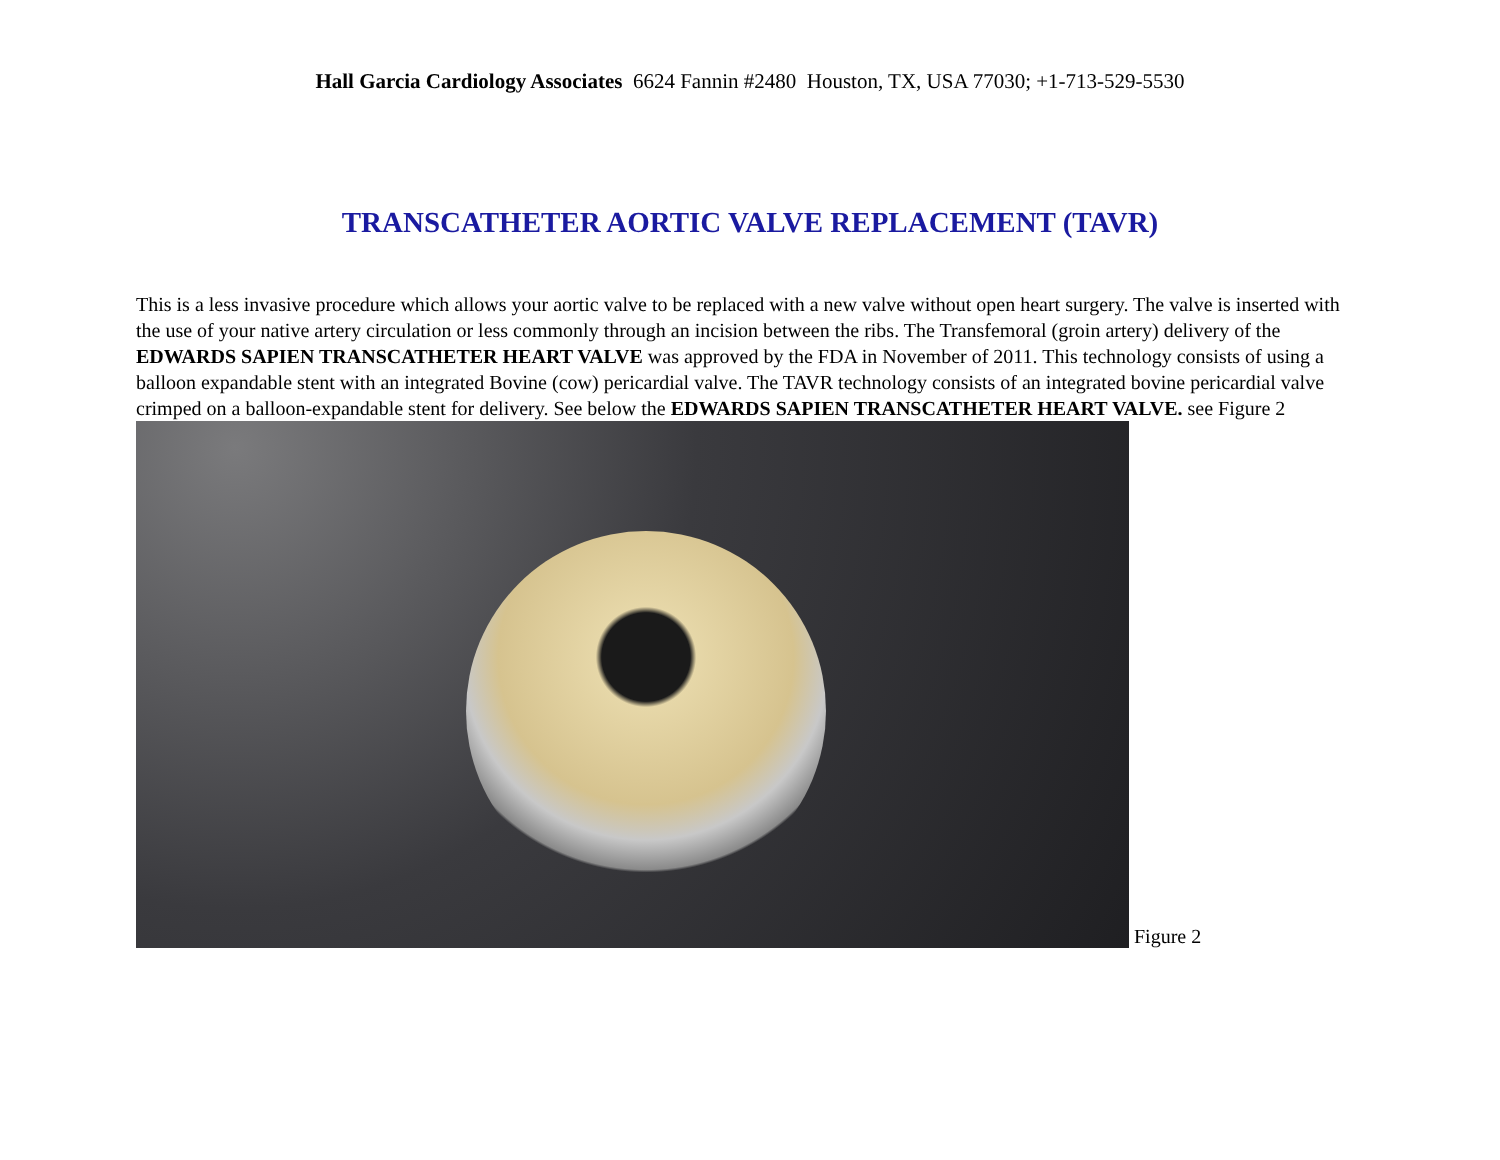Hall Garcia Cardiology Associates 6624 Fannin #2480 Houston, TX, USA 77030; +1-713-529-5530
TRANSCATHETER AORTIC VALVE REPLACEMENT (TAVR)
This is a less invasive procedure which allows your aortic valve to be replaced with a new valve without open heart surgery. The valve is inserted with the use of your native artery circulation or less commonly through an incision between the ribs. The Transfemoral (groin artery) delivery of the EDWARDS SAPIEN TRANSCATHETER HEART VALVE was approved by the FDA in November of 2011. This technology consists of using a balloon expandable stent with an integrated Bovine (cow) pericardial valve. The TAVR technology consists of an integrated bovine pericardial valve crimped on a balloon-expandable stent for delivery. See below the EDWARDS SAPIEN TRANSCATHETER HEART VALVE. see Figure 2
Figure 2